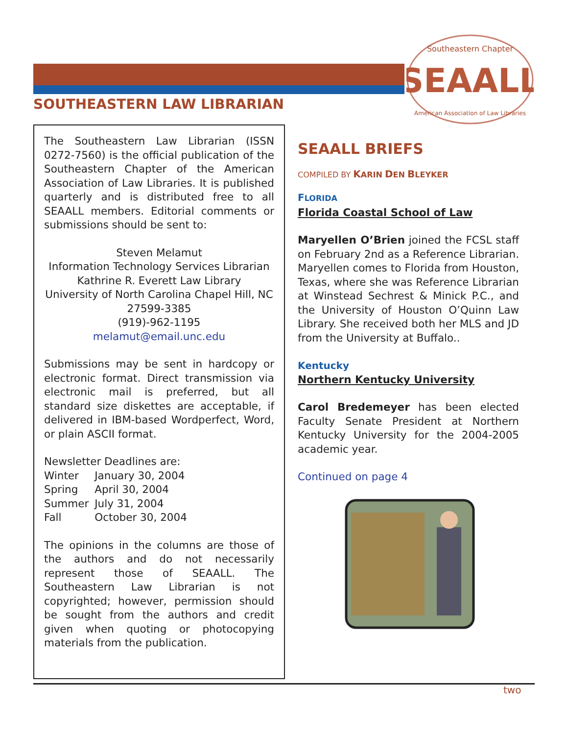Southeastern Chapter
SEAALL
American Association of Law Libraries
SOUTHEASTERN LAW LIBRARIAN
The Southeastern Law Librarian (ISSN 0272-7560) is the official publication of the Southeastern Chapter of the American Association of Law Libraries. It is published quarterly and is distributed free to all SEAALL members. Editorial comments or submissions should be sent to:
Steven Melamut
Information Technology Services Librarian
Kathrine R. Everett Law Library
University of North Carolina Chapel Hill, NC 27599-3385
(919)-962-1195
melamut@email.unc.edu
Submissions may be sent in hardcopy or electronic format. Direct transmission via electronic mail is preferred, but all standard size diskettes are acceptable, if delivered in IBM-based Wordperfect, Word, or plain ASCII format.
| Newsletter Deadlines are: | |
| Winter | January 30, 2004 |
| Spring | April 30, 2004 |
| Summer | July 31, 2004 |
| Fall | October 30, 2004 |
The opinions in the columns are those of the authors and do not necessarily represent those of SEAALL. The Southeastern Law Librarian is not copyrighted; however, permission should be sought from the authors and credit given when quoting or photocopying materials from the publication.
SEAALL BRIEFS
COMPILED BY KARIN DEN BLEYKER
FLORIDA
Florida Coastal School of Law
Maryellen O’Brien joined the FCSL staff on February 2nd as a Reference Librarian. Maryellen comes to Florida from Houston, Texas, where she was Reference Librarian at Winstead Sechrest & Minick P.C., and the University of Houston O’Quinn Law Library. She received both her MLS and JD from the University at Buffalo..
Kentucky
Northern Kentucky University
Carol Bredemeyer has been elected Faculty Senate President at Northern Kentucky University for the 2004-2005 academic year.
Continued on page 4
two